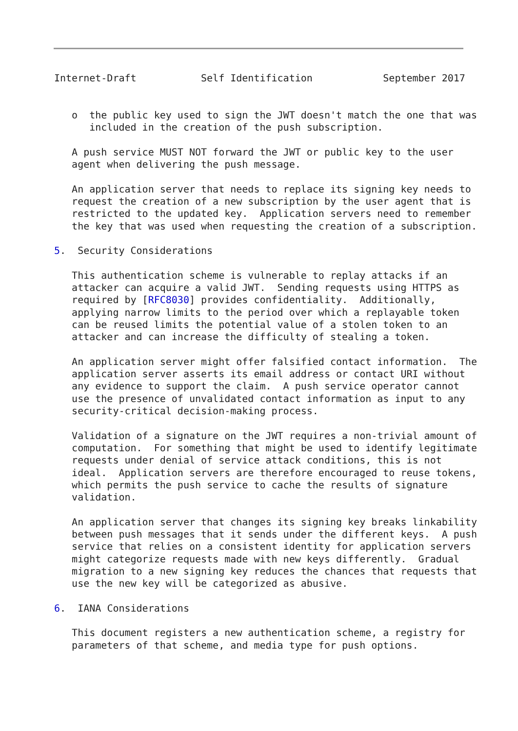Internet-Draft           Self Identification            September 2017


   o  the public key used to sign the JWT doesn't match the one that was
      included in the creation of the push subscription.

   A push service MUST NOT forward the JWT or public key to the user
   agent when delivering the push message.

   An application server that needs to replace its signing key needs to
   request the creation of a new subscription by the user agent that is
   restricted to the updated key.  Application servers need to remember
   the key that was used when requesting the creation of a subscription.

5.  Security Considerations

   This authentication scheme is vulnerable to replay attacks if an
   attacker can acquire a valid JWT.  Sending requests using HTTPS as
   required by [RFC8030] provides confidentiality.  Additionally,
   applying narrow limits to the period over which a replayable token
   can be reused limits the potential value of a stolen token to an
   attacker and can increase the difficulty of stealing a token.

   An application server might offer falsified contact information.  The
   application server asserts its email address or contact URI without
   any evidence to support the claim.  A push service operator cannot
   use the presence of unvalidated contact information as input to any
   security-critical decision-making process.

   Validation of a signature on the JWT requires a non-trivial amount of
   computation.  For something that might be used to identify legitimate
   requests under denial of service attack conditions, this is not
   ideal.  Application servers are therefore encouraged to reuse tokens,
   which permits the push service to cache the results of signature
   validation.

   An application server that changes its signing key breaks linkability
   between push messages that it sends under the different keys.  A push
   service that relies on a consistent identity for application servers
   might categorize requests made with new keys differently.  Gradual
   migration to a new signing key reduces the chances that requests that
   use the new key will be categorized as abusive.

6.  IANA Considerations

   This document registers a new authentication scheme, a registry for
   parameters of that scheme, and media type for push options.